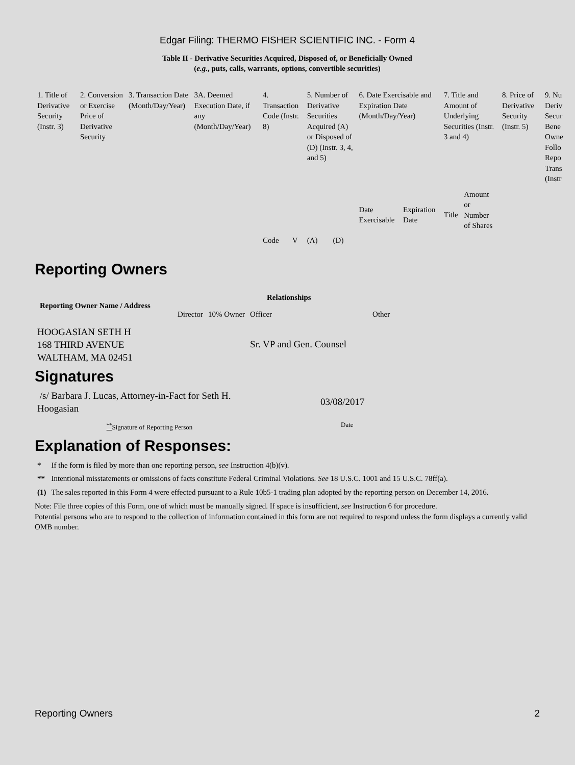Edgar Filing: THERMO FISHER SCIENTIFIC INC. - Form 4
Table II - Derivative Securities Acquired, Disposed of, or Beneficially Owned
(e.g., puts, calls, warrants, options, convertible securities)
| 1. Title of Derivative Security (Instr. 3) | 2. Conversion or Exercise Price of Derivative Security | 3. Transaction Date (Month/Day/Year) | 3A. Deemed Execution Date, if any (Month/Day/Year) | 4. Transaction Code (Instr. 8) | | 5. Number of Derivative Securities Acquired (A) or Disposed of (D) (Instr. 3, 4, and 5) | | 6. Date Exercisable and Expiration Date (Month/Day/Year) | | 7. Title and Amount of Underlying Securities (Instr. 3 and 4) | | 8. Price of Derivative Security (Instr. 5) | 9. Nu Deriv Secur Bene Owne Follo Repo Trans (Instr |
| --- | --- | --- | --- | --- | --- | --- | --- | --- | --- | --- | --- | --- | --- |
| | | | | Code | V | (A) | (D) | Date Exercisable | Expiration Date | Title | Amount or Number of Shares | | |
Reporting Owners
| Reporting Owner Name / Address | Relationships | | | |
| --- | --- | --- | --- | --- |
| | Director | 10% Owner | Officer | Other |
| HOOGASIAN SETH H 168 THIRD AVENUE WALTHAM, MA 02451 | | | Sr. VP and Gen. Counsel | |
Signatures
| /s/ Barbara J. Lucas, Attorney-in-Fact for Seth H. Hoogasian | 03/08/2017 |
| <sup>**</sup> Signature of Reporting Person | Date |
Explanation of Responses:
| * | If the form is filed by more than one reporting person, see Instruction 4(b)(v). |
| ** | Intentional misstatements or omissions of facts constitute Federal Criminal Violations. See 18 U.S.C. 1001 and 15 U.S.C. 78ff(a). |
| (1) | The sales reported in this Form 4 were effected pursuant to a Rule 10b5-1 trading plan adopted by the reporting person on December 14, 2016. |
Note: File three copies of this Form, one of which must be manually signed. If space is insufficient, see Instruction 6 for procedure.
Potential persons who are to respond to the collection of information contained in this form are not required to respond unless the form displays a currently valid OMB number.
Reporting Owners 2